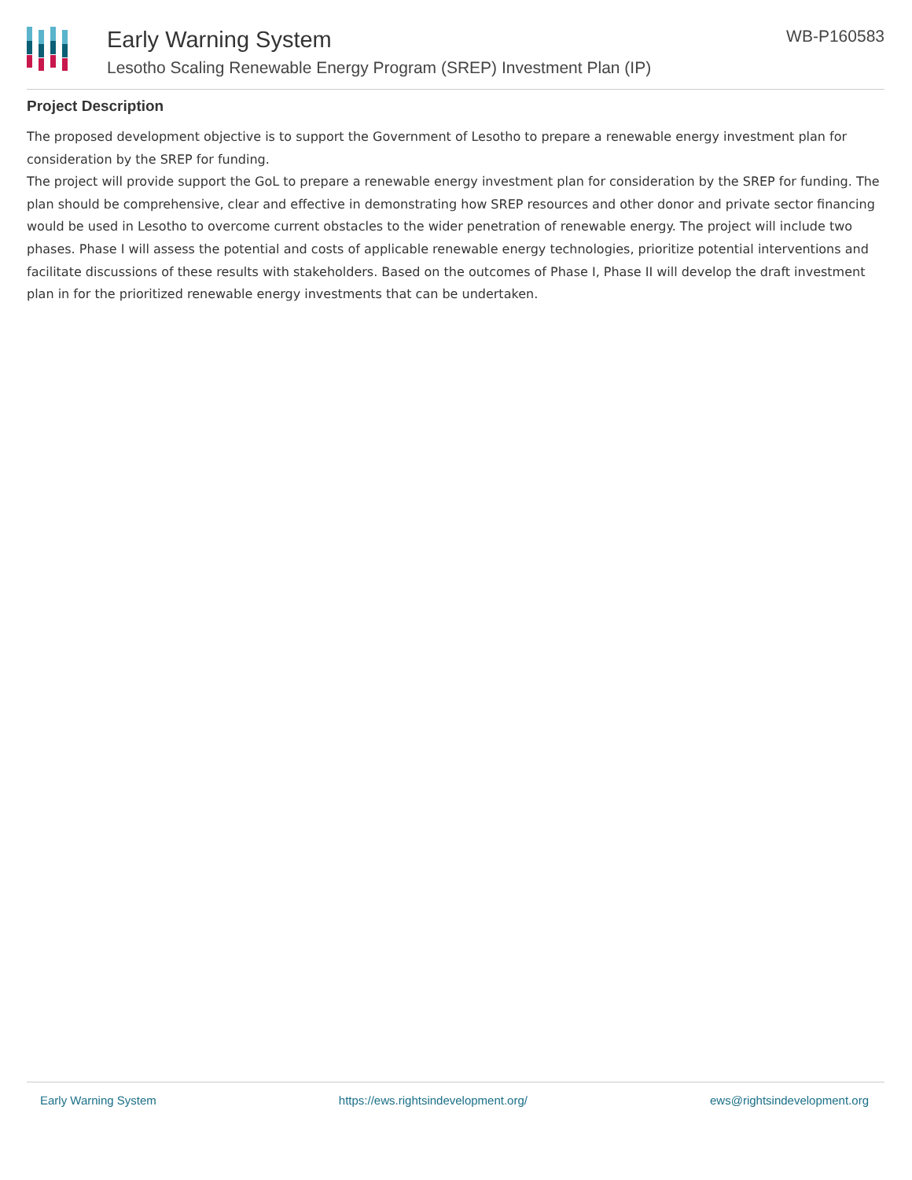Early Warning System
Lesotho Scaling Renewable Energy Program (SREP) Investment Plan (IP)
WB-P160583
Project Description
The proposed development objective is to support the Government of Lesotho to prepare a renewable energy investment plan for consideration by the SREP for funding.
The project will provide support the GoL to prepare a renewable energy investment plan for consideration by the SREP for funding. The plan should be comprehensive, clear and effective in demonstrating how SREP resources and other donor and private sector financing would be used in Lesotho to overcome current obstacles to the wider penetration of renewable energy. The project will include two phases. Phase I will assess the potential and costs of applicable renewable energy technologies, prioritize potential interventions and facilitate discussions of these results with stakeholders. Based on the outcomes of Phase I, Phase II will develop the draft investment plan in for the prioritized renewable energy investments that can be undertaken.
Early Warning System https://ews.rightsindevelopment.org/ ews@rightsindevelopment.org